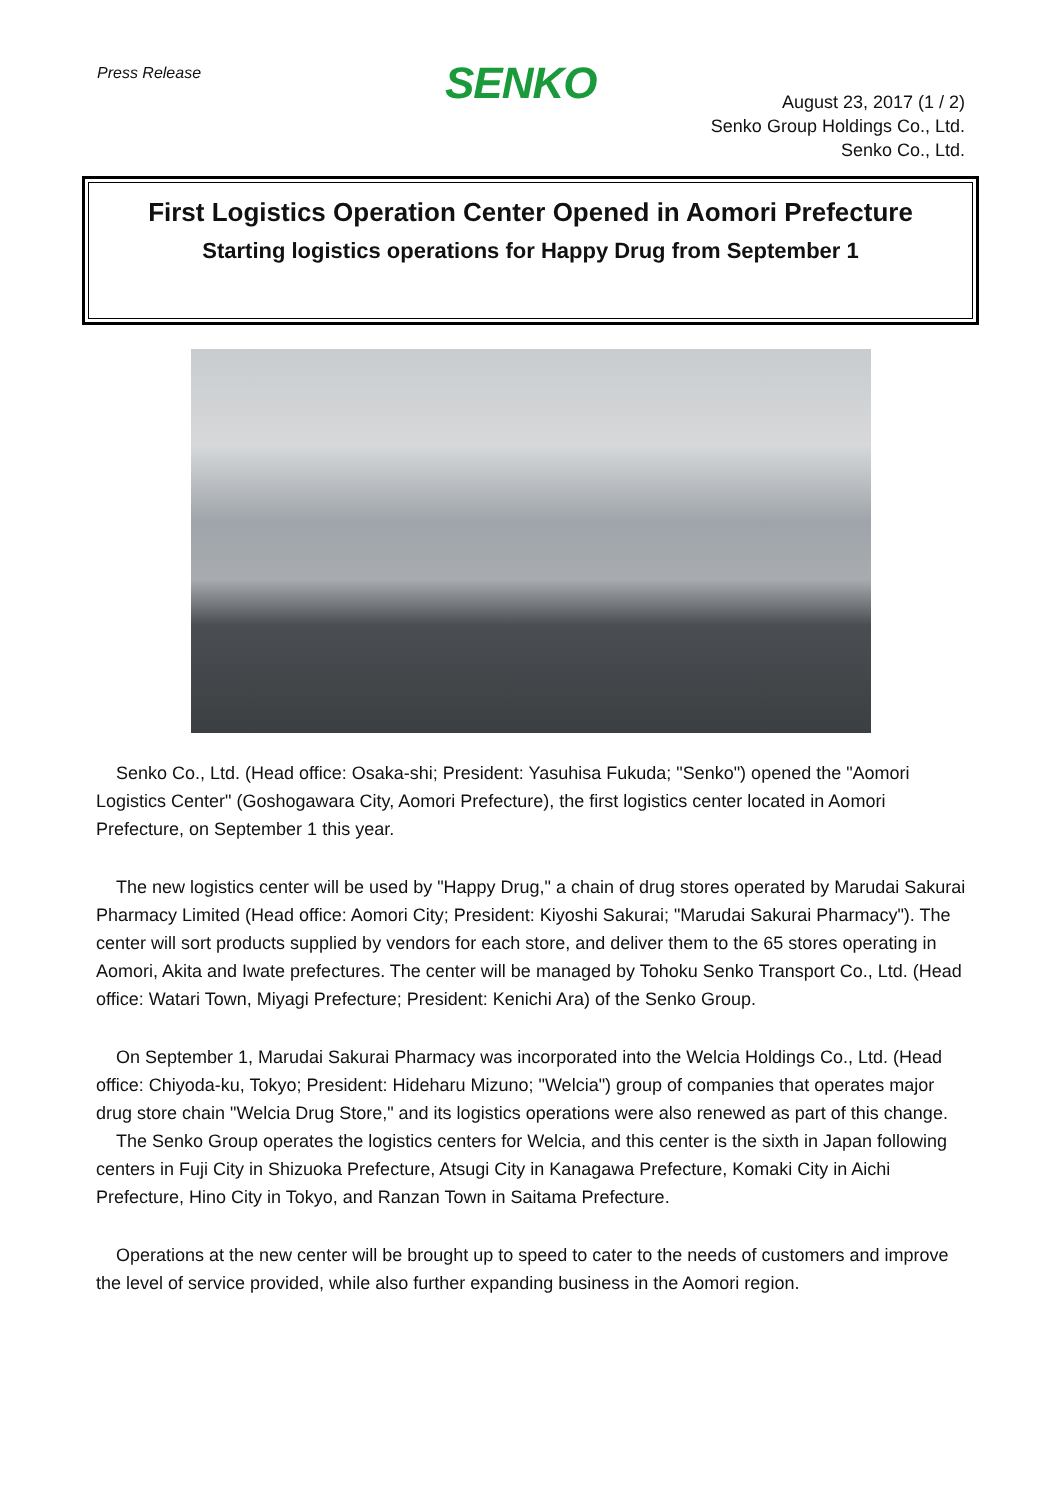Press Release SENKO
August 23, 2017 (1 / 2)
Senko Group Holdings Co., Ltd.
Senko Co., Ltd.
First Logistics Operation Center Opened in Aomori Prefecture
Starting logistics operations for Happy Drug from September 1
Senko Co., Ltd. (Head office: Osaka-shi; President: Yasuhisa Fukuda; "Senko") opened the "Aomori Logistics Center" (Goshogawara City, Aomori Prefecture), the first logistics center located in Aomori Prefecture, on September 1 this year.
The new logistics center will be used by "Happy Drug," a chain of drug stores operated by Marudai Sakurai Pharmacy Limited (Head office: Aomori City; President: Kiyoshi Sakurai; "Marudai Sakurai Pharmacy"). The center will sort products supplied by vendors for each store, and deliver them to the 65 stores operating in Aomori, Akita and Iwate prefectures. The center will be managed by Tohoku Senko Transport Co., Ltd. (Head office: Watari Town, Miyagi Prefecture; President: Kenichi Ara) of the Senko Group.
On September 1, Marudai Sakurai Pharmacy was incorporated into the Welcia Holdings Co., Ltd. (Head office: Chiyoda-ku, Tokyo; President: Hideharu Mizuno; "Welcia") group of companies that operates major drug store chain "Welcia Drug Store," and its logistics operations were also renewed as part of this change.
The Senko Group operates the logistics centers for Welcia, and this center is the sixth in Japan following centers in Fuji City in Shizuoka Prefecture, Atsugi City in Kanagawa Prefecture, Komaki City in Aichi Prefecture, Hino City in Tokyo, and Ranzan Town in Saitama Prefecture.
Operations at the new center will be brought up to speed to cater to the needs of customers and improve the level of service provided, while also further expanding business in the Aomori region.